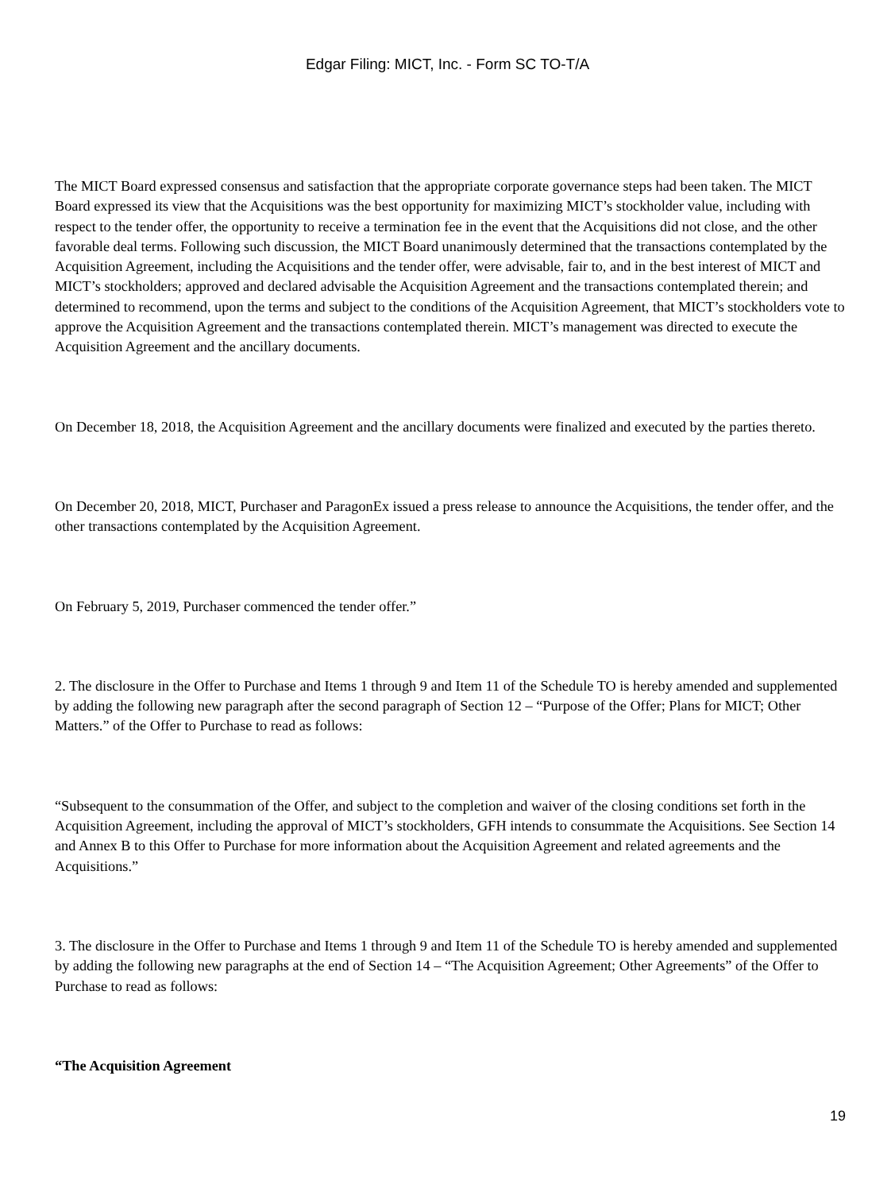Edgar Filing: MICT, Inc. - Form SC TO-T/A
The MICT Board expressed consensus and satisfaction that the appropriate corporate governance steps had been taken. The MICT Board expressed its view that the Acquisitions was the best opportunity for maximizing MICT’s stockholder value, including with respect to the tender offer, the opportunity to receive a termination fee in the event that the Acquisitions did not close, and the other favorable deal terms. Following such discussion, the MICT Board unanimously determined that the transactions contemplated by the Acquisition Agreement, including the Acquisitions and the tender offer, were advisable, fair to, and in the best interest of MICT and MICT’s stockholders; approved and declared advisable the Acquisition Agreement and the transactions contemplated therein; and determined to recommend, upon the terms and subject to the conditions of the Acquisition Agreement, that MICT’s stockholders vote to approve the Acquisition Agreement and the transactions contemplated therein. MICT’s management was directed to execute the Acquisition Agreement and the ancillary documents.
On December 18, 2018, the Acquisition Agreement and the ancillary documents were finalized and executed by the parties thereto.
On December 20, 2018, MICT, Purchaser and ParagonEx issued a press release to announce the Acquisitions, the tender offer, and the other transactions contemplated by the Acquisition Agreement.
On February 5, 2019, Purchaser commenced the tender offer.”
2. The disclosure in the Offer to Purchase and Items 1 through 9 and Item 11 of the Schedule TO is hereby amended and supplemented by adding the following new paragraph after the second paragraph of Section 12 – “Purpose of the Offer; Plans for MICT; Other Matters.” of the Offer to Purchase to read as follows:
“Subsequent to the consummation of the Offer, and subject to the completion and waiver of the closing conditions set forth in the Acquisition Agreement, including the approval of MICT’s stockholders, GFH intends to consummate the Acquisitions. See Section 14 and Annex B to this Offer to Purchase for more information about the Acquisition Agreement and related agreements and the Acquisitions.”
3. The disclosure in the Offer to Purchase and Items 1 through 9 and Item 11 of the Schedule TO is hereby amended and supplemented by adding the following new paragraphs at the end of Section 14 – “The Acquisition Agreement; Other Agreements” of the Offer to Purchase to read as follows:
“The Acquisition Agreement
19